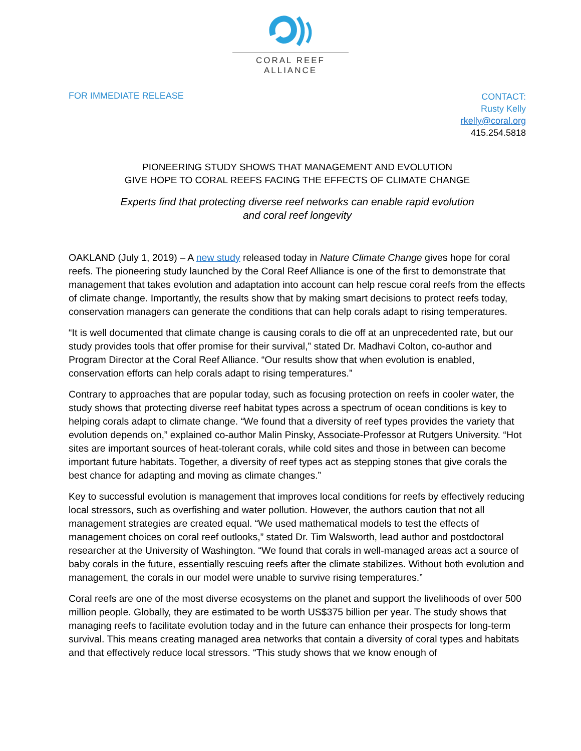CORAL REEF ALLIANCE
FOR IMMEDIATE RELEASE
CONTACT:
Rusty Kelly
rkelly@coral.org
415.254.5818
PIONEERING STUDY SHOWS THAT MANAGEMENT AND EVOLUTION
GIVE HOPE TO CORAL REEFS FACING THE EFFECTS OF CLIMATE CHANGE
Experts find that protecting diverse reef networks can enable rapid evolution
and coral reef longevity
OAKLAND (July 1, 2019) – A new study released today in Nature Climate Change gives hope for coral reefs. The pioneering study launched by the Coral Reef Alliance is one of the first to demonstrate that management that takes evolution and adaptation into account can help rescue coral reefs from the effects of climate change. Importantly, the results show that by making smart decisions to protect reefs today, conservation managers can generate the conditions that can help corals adapt to rising temperatures.
“It is well documented that climate change is causing corals to die off at an unprecedented rate, but our study provides tools that offer promise for their survival,” stated Dr. Madhavi Colton, co-author and Program Director at the Coral Reef Alliance. “Our results show that when evolution is enabled, conservation efforts can help corals adapt to rising temperatures.”
Contrary to approaches that are popular today, such as focusing protection on reefs in cooler water, the study shows that protecting diverse reef habitat types across a spectrum of ocean conditions is key to helping corals adapt to climate change. “We found that a diversity of reef types provides the variety that evolution depends on,” explained co-author Malin Pinsky, Associate-Professor at Rutgers University. “Hot sites are important sources of heat-tolerant corals, while cold sites and those in between can become important future habitats. Together, a diversity of reef types act as stepping stones that give corals the best chance for adapting and moving as climate changes.”
Key to successful evolution is management that improves local conditions for reefs by effectively reducing local stressors, such as overfishing and water pollution. However, the authors caution that not all management strategies are created equal. “We used mathematical models to test the effects of management choices on coral reef outlooks,” stated Dr. Tim Walsworth, lead author and postdoctoral researcher at the University of Washington. “We found that corals in well-managed areas act a source of baby corals in the future, essentially rescuing reefs after the climate stabilizes. Without both evolution and management, the corals in our model were unable to survive rising temperatures.”
Coral reefs are one of the most diverse ecosystems on the planet and support the livelihoods of over 500 million people. Globally, they are estimated to be worth US$375 billion per year. The study shows that managing reefs to facilitate evolution today and in the future can enhance their prospects for long-term survival. This means creating managed area networks that contain a diversity of coral types and habitats and that effectively reduce local stressors. “This study shows that we know enough of